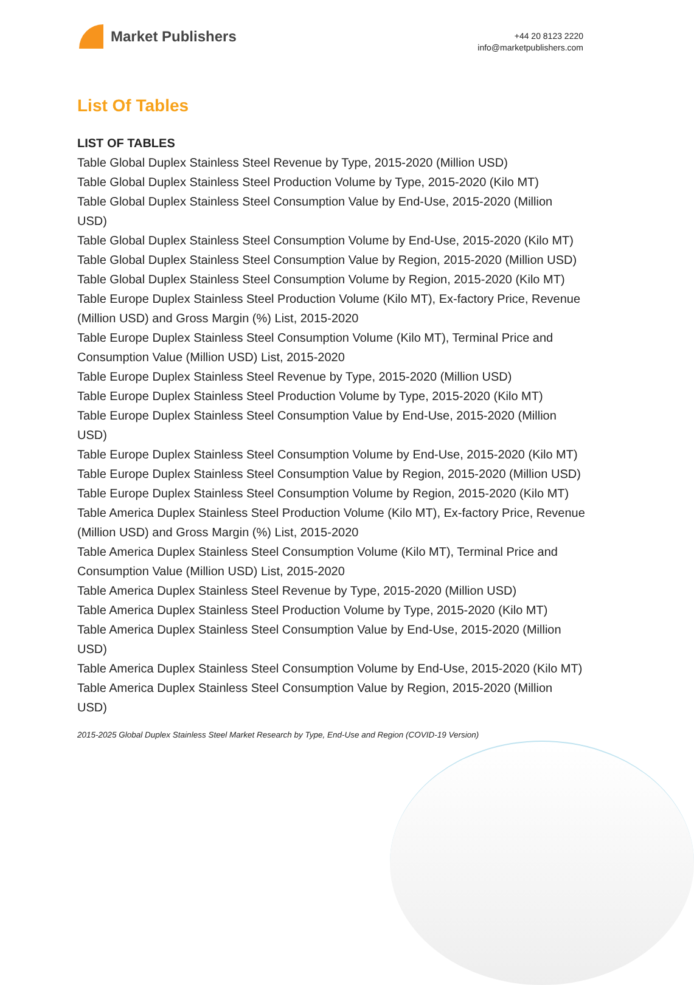Market Publishers
+44 20 8123 2220
info@marketpublishers.com
List Of Tables
LIST OF TABLES
Table Global Duplex Stainless Steel Revenue by Type, 2015-2020 (Million USD)
Table Global Duplex Stainless Steel Production Volume by Type, 2015-2020 (Kilo MT)
Table Global Duplex Stainless Steel Consumption Value by End-Use, 2015-2020 (Million USD)
Table Global Duplex Stainless Steel Consumption Volume by End-Use, 2015-2020 (Kilo MT)
Table Global Duplex Stainless Steel Consumption Value by Region, 2015-2020 (Million USD)
Table Global Duplex Stainless Steel Consumption Volume by Region, 2015-2020 (Kilo MT)
Table Europe Duplex Stainless Steel Production Volume (Kilo MT), Ex-factory Price, Revenue (Million USD) and Gross Margin (%) List, 2015-2020
Table Europe Duplex Stainless Steel Consumption Volume (Kilo MT), Terminal Price and Consumption Value (Million USD) List, 2015-2020
Table Europe Duplex Stainless Steel Revenue by Type, 2015-2020 (Million USD)
Table Europe Duplex Stainless Steel Production Volume by Type, 2015-2020 (Kilo MT)
Table Europe Duplex Stainless Steel Consumption Value by End-Use, 2015-2020 (Million USD)
Table Europe Duplex Stainless Steel Consumption Volume by End-Use, 2015-2020 (Kilo MT)
Table Europe Duplex Stainless Steel Consumption Value by Region, 2015-2020 (Million USD)
Table Europe Duplex Stainless Steel Consumption Volume by Region, 2015-2020 (Kilo MT)
Table America Duplex Stainless Steel Production Volume (Kilo MT), Ex-factory Price, Revenue (Million USD) and Gross Margin (%) List, 2015-2020
Table America Duplex Stainless Steel Consumption Volume (Kilo MT), Terminal Price and Consumption Value (Million USD) List, 2015-2020
Table America Duplex Stainless Steel Revenue by Type, 2015-2020 (Million USD)
Table America Duplex Stainless Steel Production Volume by Type, 2015-2020 (Kilo MT)
Table America Duplex Stainless Steel Consumption Value by End-Use, 2015-2020 (Million USD)
Table America Duplex Stainless Steel Consumption Volume by End-Use, 2015-2020 (Kilo MT)
Table America Duplex Stainless Steel Consumption Value by Region, 2015-2020 (Million USD)
2015-2025 Global Duplex Stainless Steel Market Research by Type, End-Use and Region (COVID-19 Version)